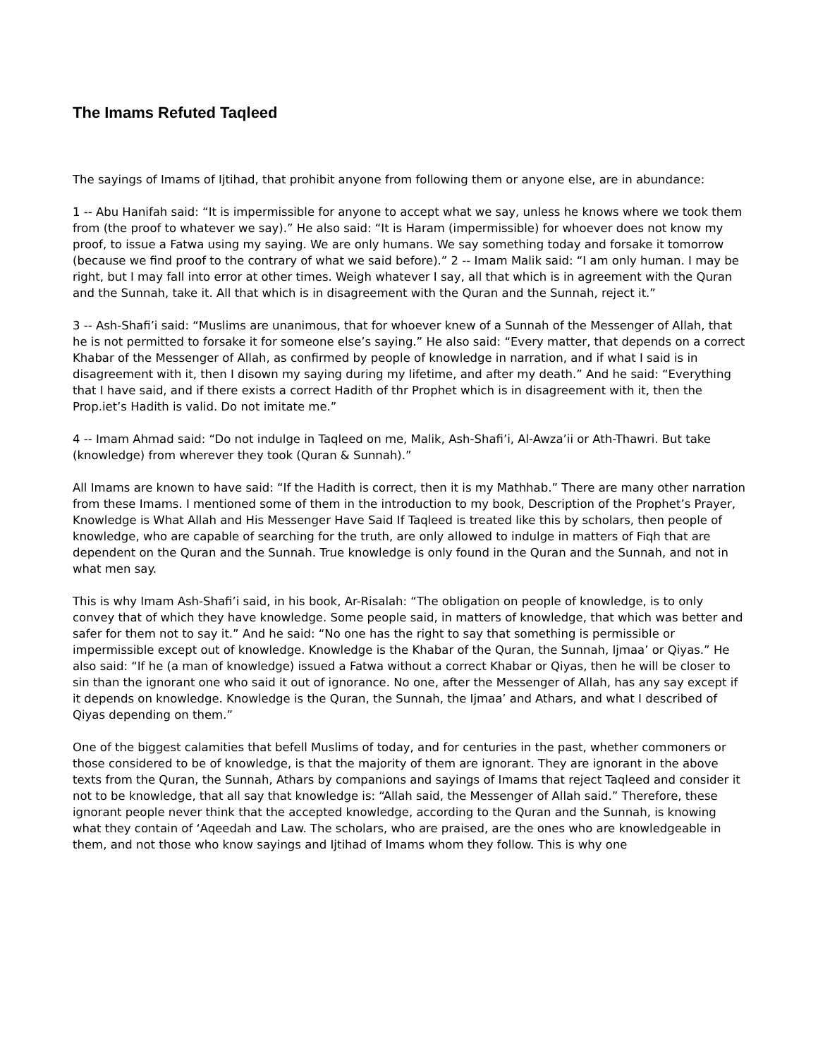The Imams Refuted Taqleed
The sayings of Imams of Ijtihad, that prohibit anyone from following them or anyone else, are in abundance:
1 -- Abu Hanifah said: “It is impermissible for anyone to accept what we say, unless he knows where we took them from (the proof to whatever we say).” He also said: “It is Haram (impermissible) for whoever does not know my proof, to issue a Fatwa using my saying. We are only humans. We say something today and forsake it tomorrow (because we find proof to the contrary of what we said before).” 2 -- Imam Malik said: “I am only human. I may be right, but I may fall into error at other times. Weigh whatever I say, all that which is in agreement with the Quran and the Sunnah, take it. All that which is in disagreement with the Quran and the Sunnah, reject it.”
3 -- Ash-Shafi’i said: “Muslims are unanimous, that for whoever knew of a Sunnah of the Messenger of Allah, that he is not permitted to forsake it for someone else’s saying.” He also said: “Every matter, that depends on a correct Khabar of the Messenger of Allah, as confirmed by people of knowledge in narration, and if what I said is in disagreement with it, then I disown my saying during my lifetime, and after my death.” And he said: “Everything that I have said, and if there exists a correct Hadith of thr Prophet which is in disagreement with it, then the Prop.iet’s Hadith is valid. Do not imitate me.”
4 -- Imam Ahmad said: “Do not indulge in Taqleed on me, Malik, Ash-Shafi’i, Al-Awza’ii or Ath-Thawri. But take (knowledge) from wherever they took (Quran & Sunnah).”
All Imams are known to have said: “If the Hadith is correct, then it is my Mathhab.” There are many other narration from these Imams. I mentioned some of them in the introduction to my book, Description of the Prophet’s Prayer, Knowledge is What Allah and His Messenger Have Said If Taqleed is treated like this by scholars, then people of knowledge, who are capable of searching for the truth, are only allowed to indulge in matters of Fiqh that are dependent on the Quran and the Sunnah. True knowledge is only found in the Quran and the Sunnah, and not in what men say.
This is why Imam Ash-Shafi’i said, in his book, Ar-Risalah: “The obligation on people of knowledge, is to only convey that of which they have knowledge. Some people said, in matters of knowledge, that which was better and safer for them not to say it.” And he said: “No one has the right to say that something is permissible or impermissible except out of knowledge. Knowledge is the Khabar of the Quran, the Sunnah, Ijmaa’ or Qiyas.” He also said: “If he (a man of knowledge) issued a Fatwa without a correct Khabar or Qiyas, then he will be closer to sin than the ignorant one who said it out of ignorance. No one, after the Messenger of Allah, has any say except if it depends on knowledge. Knowledge is the Quran, the Sunnah, the Ijmaa’ and Athars, and what I described of Qiyas depending on them.”
One of the biggest calamities that befell Muslims of today, and for centuries in the past, whether commoners or those considered to be of knowledge, is that the majority of them are ignorant. They are ignorant in the above texts from the Quran, the Sunnah, Athars by companions and sayings of Imams that reject Taqleed and consider it not to be knowledge, that all say that knowledge is: “Allah said, the Messenger of Allah said.” Therefore, these ignorant people never think that the accepted knowledge, according to the Quran and the Sunnah, is knowing what they contain of ‘Aqeedah and Law. The scholars, who are praised, are the ones who are knowledgeable in them, and not those who know sayings and Ijtihad of Imams whom they follow. This is why one